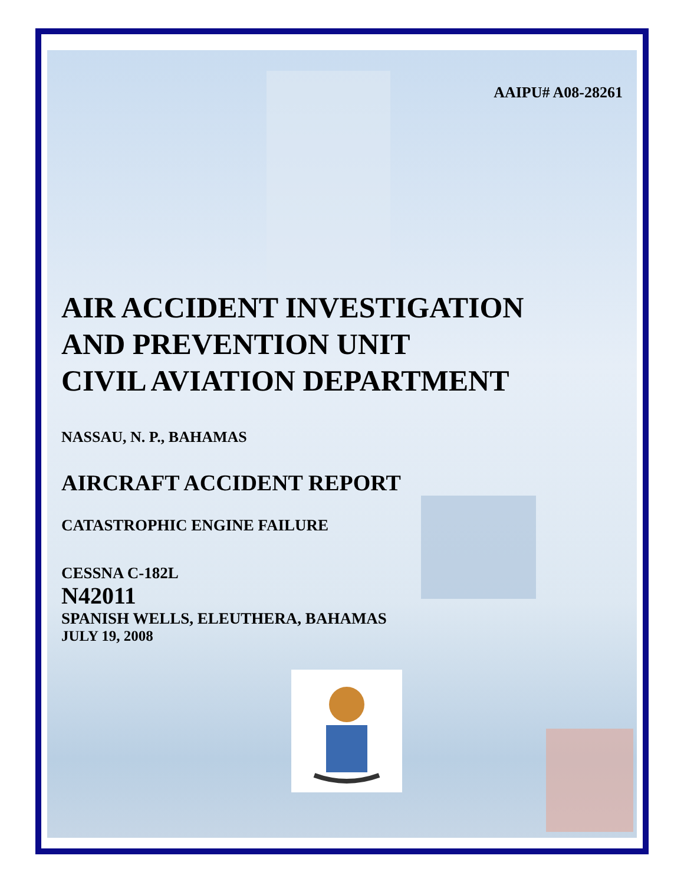AAIPU# A08-28261
AIR ACCIDENT INVESTIGATION
AND PREVENTION UNIT
CIVIL AVIATION DEPARTMENT
NASSAU, N. P., BAHAMAS
AIRCRAFT ACCIDENT REPORT
CATASTROPHIC ENGINE FAILURE
CESSNA C-182L
N42011
SPANISH WELLS, ELEUTHERA, BAHAMAS
JULY 19, 2008